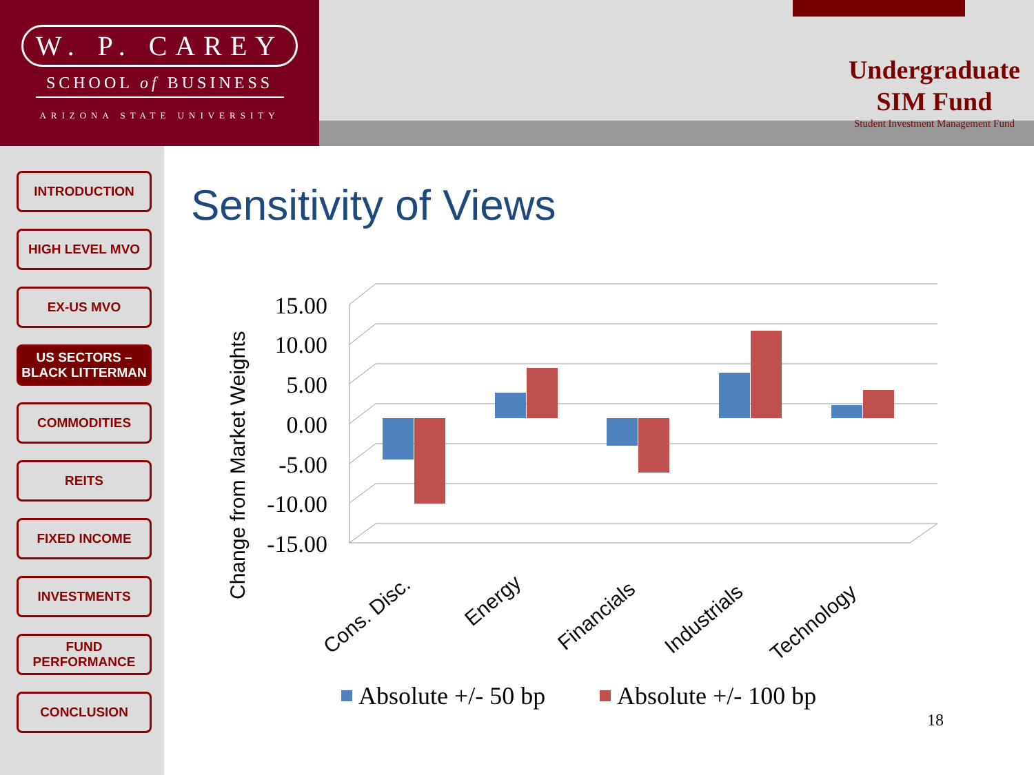W. P. CAREY
SCHOOL of BUSINESS
ARIZONA STATE UNIVERSITY
Undergraduate
SIM Fund
Student Investment Management Fund
INTRODUCTION
HIGH LEVEL MVO
EX-US MVO
US SECTORS – BLACK LITTERMAN
COMMODITIES
REITS
FIXED INCOME
INVESTMENTS
FUND PERFORMANCE
CONCLUSION
Sensitivity of Views
15.00
10.00
5.00
0.00
-5.00
-10.00
-15.00
Change from Market Weights
Cons. Disc.
Energy
Financials
Industrials
Technology
Absolute +/- 50 bp
Absolute +/- 100 bp
18